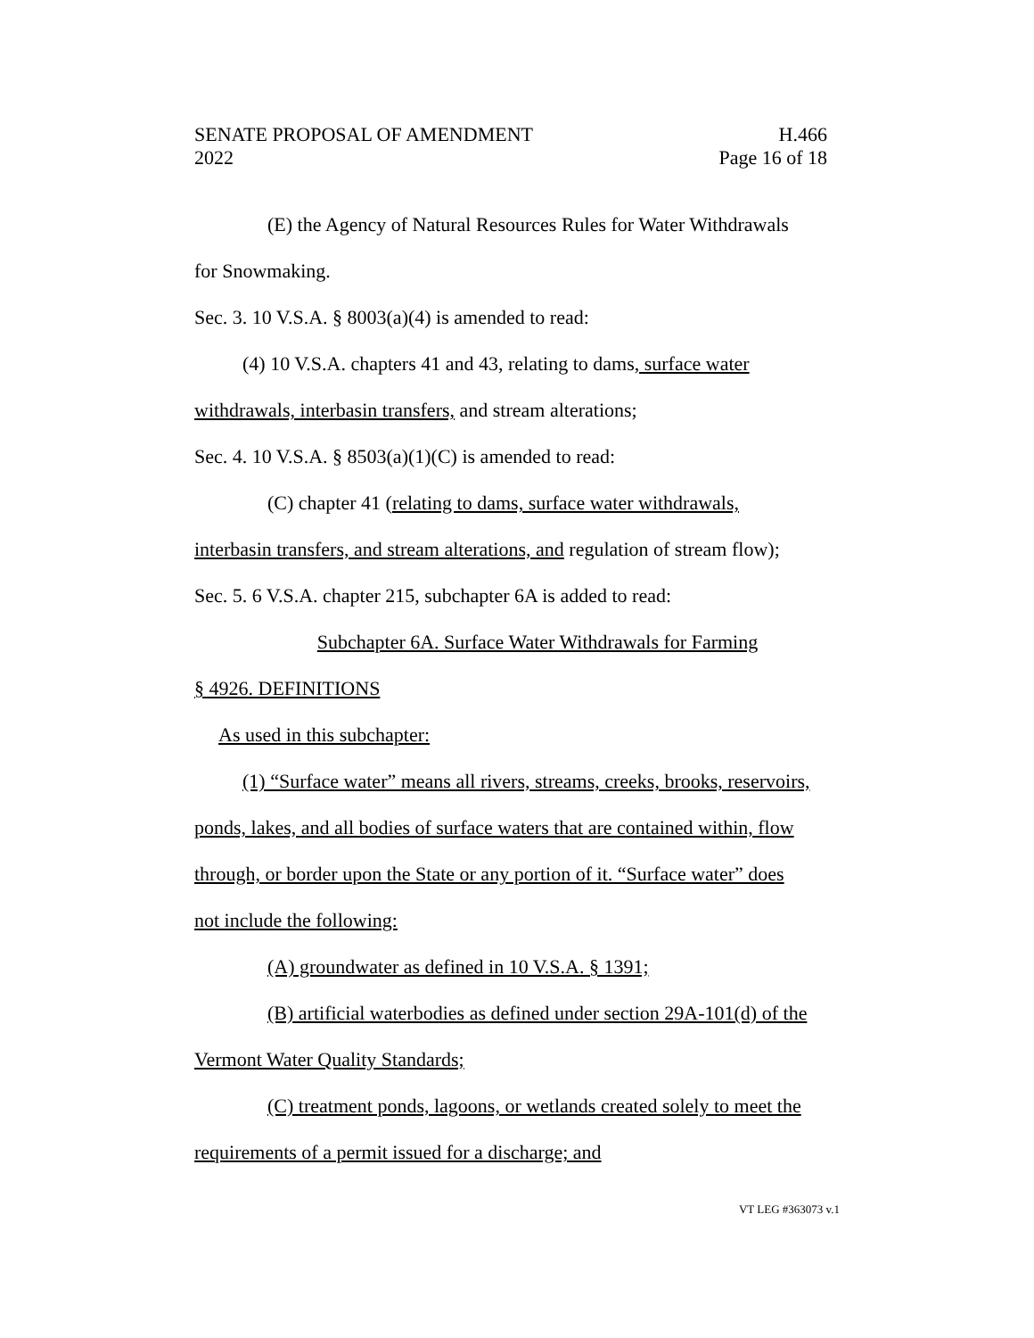SENATE PROPOSAL OF AMENDMENT
2022
H.466
Page 16 of 18
(E) the Agency of Natural Resources Rules for Water Withdrawals
for Snowmaking.
Sec. 3. 10 V.S.A. § 8003(a)(4) is amended to read:
(4) 10 V.S.A. chapters 41 and 43, relating to dams, surface water
withdrawals, interbasin transfers, and stream alterations;
Sec. 4. 10 V.S.A. § 8503(a)(1)(C) is amended to read:
(C) chapter 41 (relating to dams, surface water withdrawals,
interbasin transfers, and stream alterations, and regulation of stream flow);
Sec. 5. 6 V.S.A. chapter 215, subchapter 6A is added to read:
Subchapter 6A. Surface Water Withdrawals for Farming
§ 4926. DEFINITIONS
As used in this subchapter:
(1) “Surface water” means all rivers, streams, creeks, brooks, reservoirs,
ponds, lakes, and all bodies of surface waters that are contained within, flow
through, or border upon the State or any portion of it. “Surface water” does
not include the following:
(A) groundwater as defined in 10 V.S.A. § 1391;
(B) artificial waterbodies as defined under section 29A-101(d) of the
Vermont Water Quality Standards;
(C) treatment ponds, lagoons, or wetlands created solely to meet the
requirements of a permit issued for a discharge; and
VT LEG #363073 v.1